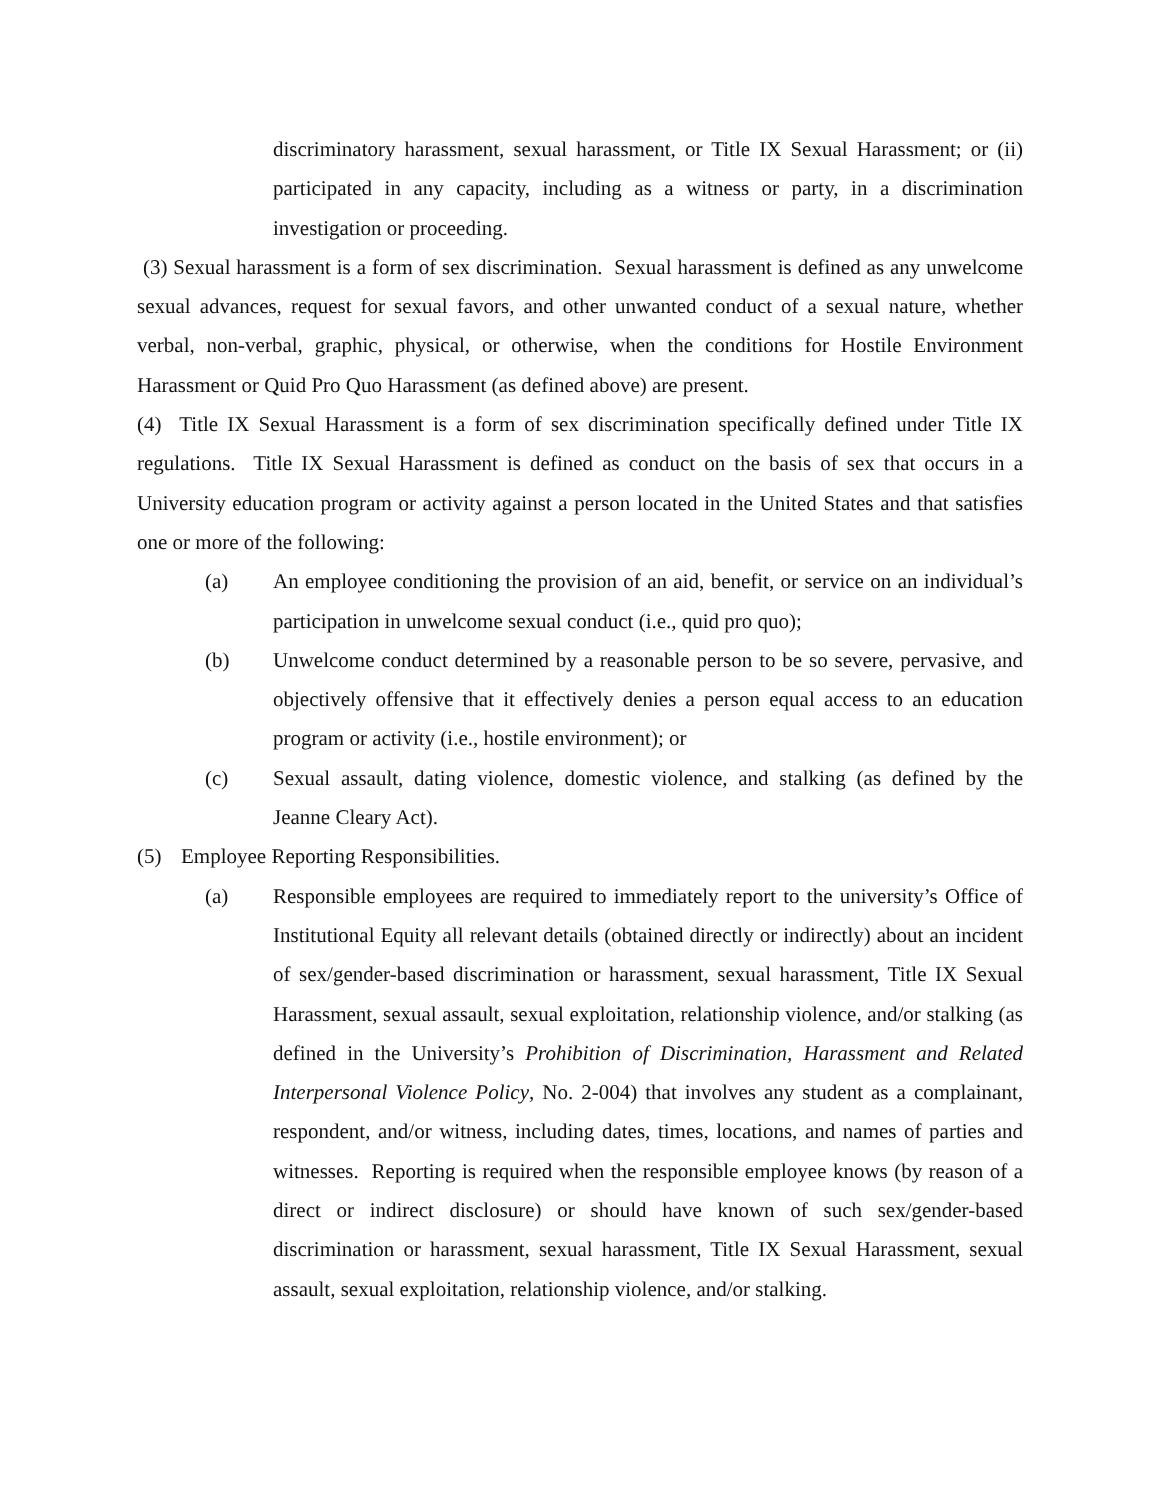discriminatory harassment, sexual harassment, or Title IX Sexual Harassment; or (ii) participated in any capacity, including as a witness or party, in a discrimination investigation or proceeding.
(3) Sexual harassment is a form of sex discrimination. Sexual harassment is defined as any unwelcome sexual advances, request for sexual favors, and other unwanted conduct of a sexual nature, whether verbal, non-verbal, graphic, physical, or otherwise, when the conditions for Hostile Environment Harassment or Quid Pro Quo Harassment (as defined above) are present.
(4) Title IX Sexual Harassment is a form of sex discrimination specifically defined under Title IX regulations. Title IX Sexual Harassment is defined as conduct on the basis of sex that occurs in a University education program or activity against a person located in the United States and that satisfies one or more of the following:
(a) An employee conditioning the provision of an aid, benefit, or service on an individual’s participation in unwelcome sexual conduct (i.e., quid pro quo);
(b) Unwelcome conduct determined by a reasonable person to be so severe, pervasive, and objectively offensive that it effectively denies a person equal access to an education program or activity (i.e., hostile environment); or
(c) Sexual assault, dating violence, domestic violence, and stalking (as defined by the Jeanne Cleary Act).
(5) Employee Reporting Responsibilities.
(a) Responsible employees are required to immediately report to the university’s Office of Institutional Equity all relevant details (obtained directly or indirectly) about an incident of sex/gender-based discrimination or harassment, sexual harassment, Title IX Sexual Harassment, sexual assault, sexual exploitation, relationship violence, and/or stalking (as defined in the University’s Prohibition of Discrimination, Harassment and Related Interpersonal Violence Policy, No. 2-004) that involves any student as a complainant, respondent, and/or witness, including dates, times, locations, and names of parties and witnesses. Reporting is required when the responsible employee knows (by reason of a direct or indirect disclosure) or should have known of such sex/gender-based discrimination or harassment, sexual harassment, Title IX Sexual Harassment, sexual assault, sexual exploitation, relationship violence, and/or stalking.